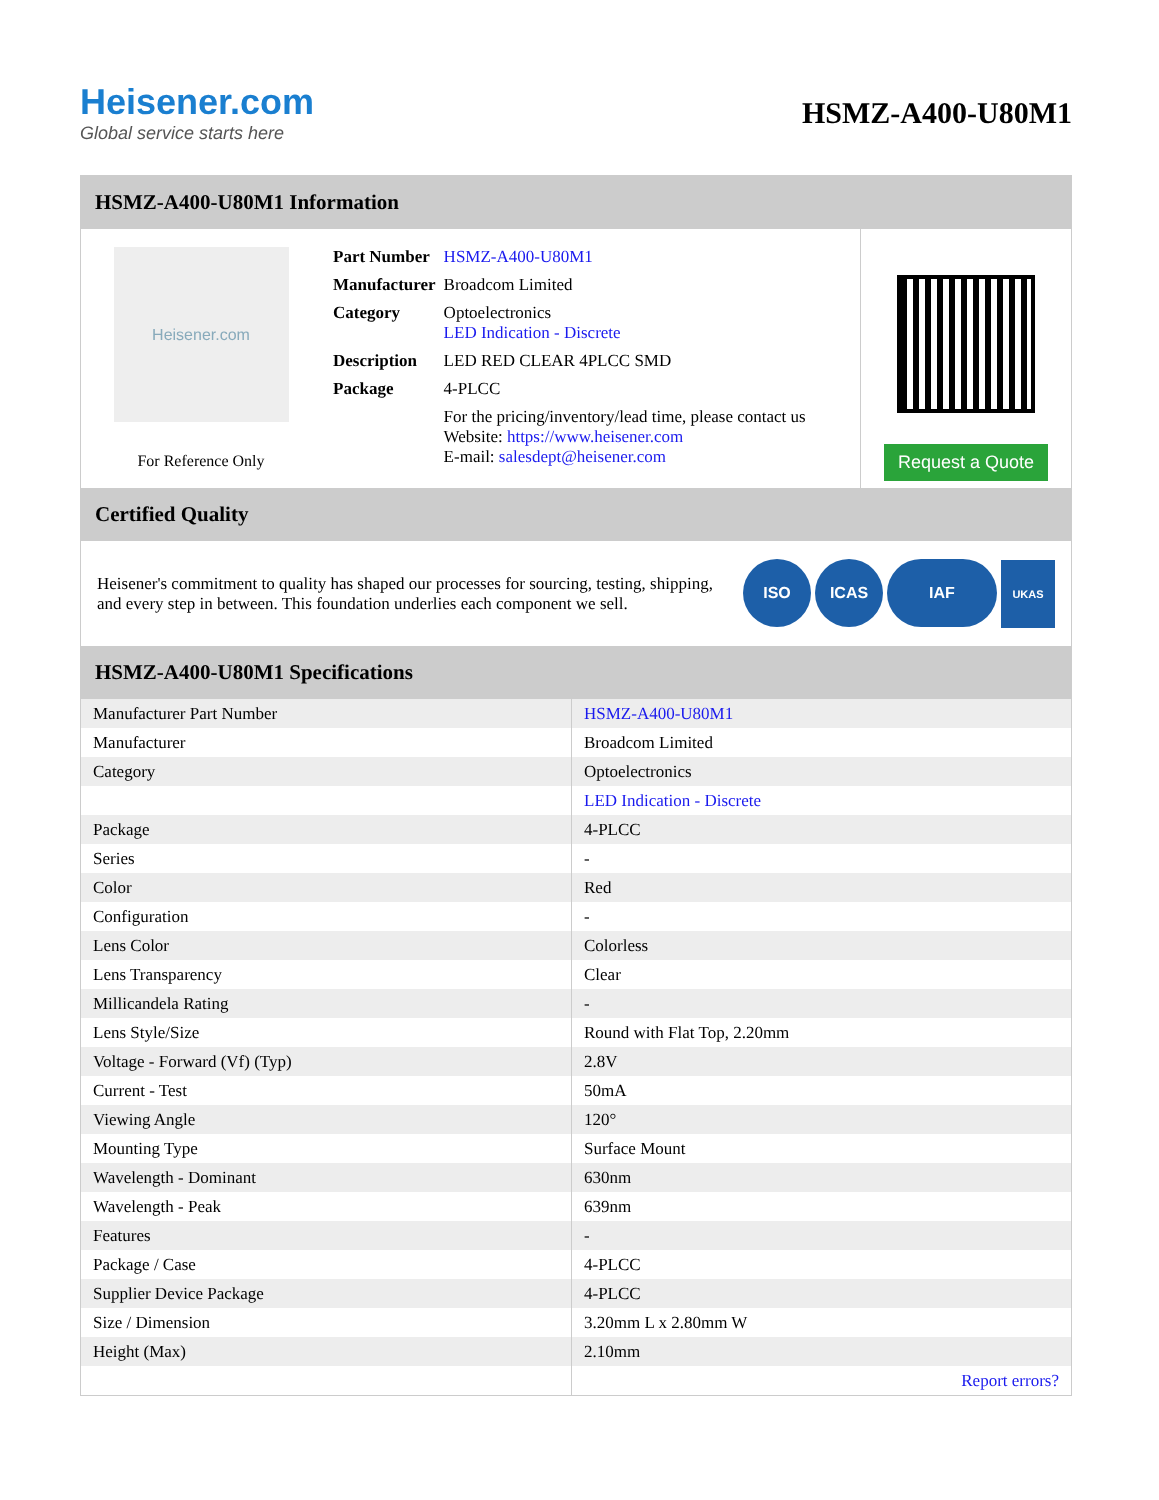Heisener.com
Global service starts here
HSMZ-A400-U80M1
HSMZ-A400-U80M1 Information
Heisener.com
For Reference Only
| Part Number | HSMZ-A400-U80M1 |
| Manufacturer | Broadcom Limited |
| Category | Optoelectronics LED Indication - Discrete |
| Description | LED RED CLEAR 4PLCC SMD |
| Package | 4-PLCC |
| | For the pricing/inventory/lead time, please contact us Website: https://www.heisener.com E-mail: salesdept@heisener.com |
Request a Quote
Certified Quality
Heisener's commitment to quality has shaped our processes for sourcing, testing, shipping, and every step in between. This foundation underlies each component we sell.
ISO ICAS IAF UKAS
HSMZ-A400-U80M1 Specifications
| Manufacturer Part Number | HSMZ-A400-U80M1 |
| Manufacturer | Broadcom Limited |
| Category | Optoelectronics |
| | LED Indication - Discrete |
| Package | 4-PLCC |
| Series | - |
| Color | Red |
| Configuration | - |
| Lens Color | Colorless |
| Lens Transparency | Clear |
| Millicandela Rating | - |
| Lens Style/Size | Round with Flat Top, 2.20mm |
| Voltage - Forward (Vf) (Typ) | 2.8V |
| Current - Test | 50mA |
| Viewing Angle | 120° |
| Mounting Type | Surface Mount |
| Wavelength - Dominant | 630nm |
| Wavelength - Peak | 639nm |
| Features | - |
| Package / Case | 4-PLCC |
| Supplier Device Package | 4-PLCC |
| Size / Dimension | 3.20mm L x 2.80mm W |
| Height (Max) | 2.10mm |
| | Report errors? |